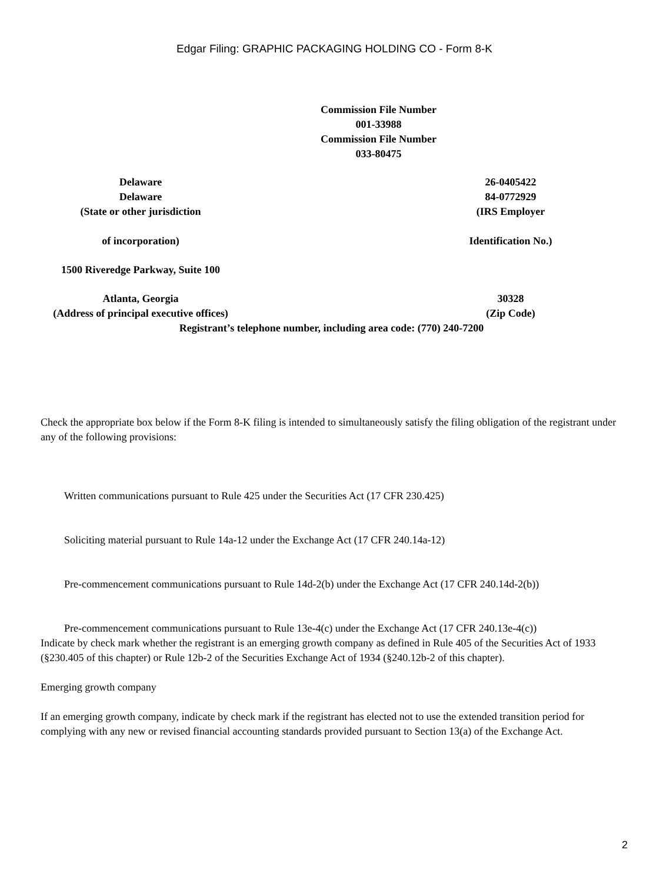Edgar Filing: GRAPHIC PACKAGING HOLDING CO - Form 8-K
Commission File Number
001-33988
Commission File Number
033-80475
Delaware
Delaware
(State or other jurisdiction
of incorporation)
26-0405422
84-0772929
(IRS Employer
Identification No.)
1500 Riveredge Parkway, Suite 100
Atlanta, Georgia
(Address of principal executive offices)
30328
(Zip Code)
Registrant’s telephone number, including area code: (770) 240-7200
Check the appropriate box below if the Form 8-K filing is intended to simultaneously satisfy the filing obligation of the registrant under any of the following provisions:
Written communications pursuant to Rule 425 under the Securities Act (17 CFR 230.425)
Soliciting material pursuant to Rule 14a-12 under the Exchange Act (17 CFR 240.14a-12)
Pre-commencement communications pursuant to Rule 14d-2(b) under the Exchange Act (17 CFR 240.14d-2(b))
Pre-commencement communications pursuant to Rule 13e-4(c) under the Exchange Act (17 CFR 240.13e-4(c))
Indicate by check mark whether the registrant is an emerging growth company as defined in Rule 405 of the Securities Act of 1933 (§230.405 of this chapter) or Rule 12b-2 of the Securities Exchange Act of 1934 (§240.12b-2 of this chapter).
Emerging growth company
If an emerging growth company, indicate by check mark if the registrant has elected not to use the extended transition period for complying with any new or revised financial accounting standards provided pursuant to Section 13(a) of the Exchange Act.
2